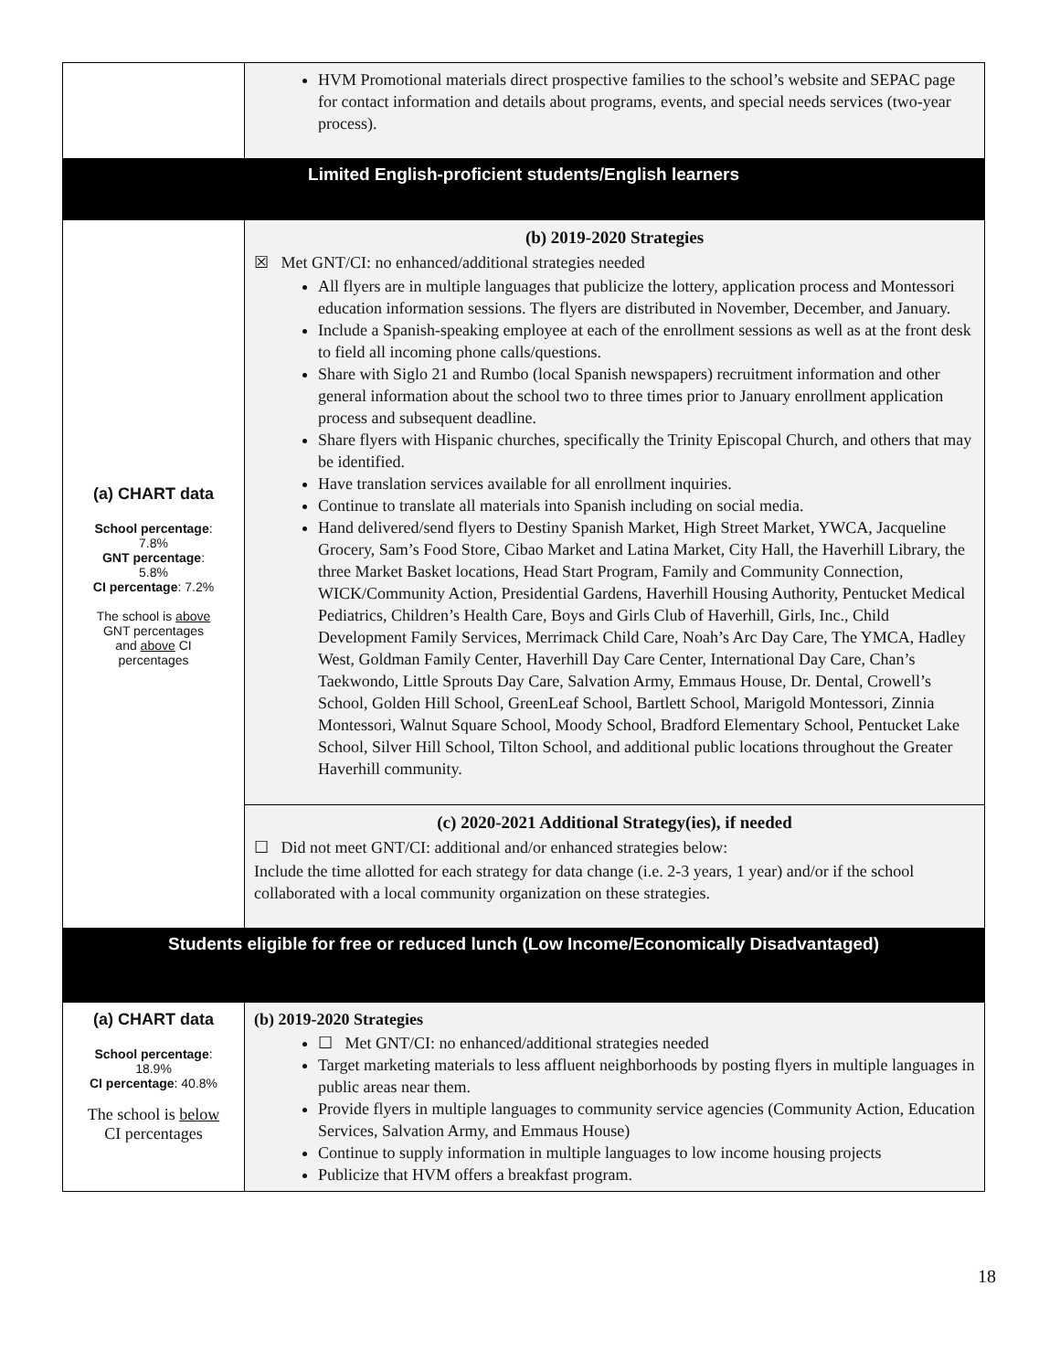| | HVM Promotional materials direct prospective families to the school’s website and SEPAC page for contact information and details about programs, events, and special needs services (two-year process). |
| Limited English-proficient students/English learners | |
| (a) CHART data School percentage : 7.8% GNT percentage : 5.8% CI percentage : 7.2% The school is above GNT percentages and above CI percentages | (b) 2019-2020 Strategies ☒ Met GNT/CI: no enhanced/additional strategies needed All flyers are in multiple languages that publicize the lottery, application process and Montessori education information sessions. The flyers are distributed in November, December, and January. Include a Spanish-speaking employee at each of the enrollment sessions as well as at the front desk to field all incoming phone calls/questions. Share with Siglo 21 and Rumbo (local Spanish newspapers) recruitment information and other general information about the school two to three times prior to January enrollment application process and subsequent deadline. Share flyers with Hispanic churches, specifically the Trinity Episcopal Church, and others that may be identified. Have translation services available for all enrollment inquiries. Continue to translate all materials into Spanish including on social media. Hand delivered/send flyers to Destiny Spanish Market, High Street Market, YWCA, Jacqueline Grocery, Sam’s Food Store, Cibao Market and Latina Market, City Hall, the Haverhill Library, the three Market Basket locations, Head Start Program, Family and Community Connection, WICK/Community Action, Presidential Gardens, Haverhill Housing Authority, Pentucket Medical Pediatrics, Children’s Health Care, Boys and Girls Club of Haverhill, Girls, Inc., Child Development Family Services, Merrimack Child Care, Noah’s Arc Day Care, The YMCA, Hadley West, Goldman Family Center, Haverhill Day Care Center, International Day Care, Chan’s Taekwondo, Little Sprouts Day Care, Salvation Army, Emmaus House, Dr. Dental, Crowell’s School, Golden Hill School, GreenLeaf School, Bartlett School, Marigold Montessori, Zinnia Montessori, Walnut Square School, Moody School, Bradford Elementary School, Pentucket Lake School, Silver Hill School, Tilton School, and additional public locations throughout the Greater Haverhill community. |
| | (c) 2020-2021 Additional Strategy(ies), if needed ☐ Did not meet GNT/CI: additional and/or enhanced strategies below: Include the time allotted for each strategy for data change (i.e. 2-3 years, 1 year) and/or if the school collaborated with a local community organization on these strategies. |
| Students eligible for free or reduced lunch (Low Income/Economically Disadvantaged) | |
| (a) CHART data School percentage : 18.9% CI percentage : 40.8% The school is below CI percentages | (b) 2019-2020 Strategies ☐ Met GNT/CI: no enhanced/additional strategies needed Target marketing materials to less affluent neighborhoods by posting flyers in multiple languages in public areas near them. Provide flyers in multiple languages to community service agencies (Community Action, Education Services, Salvation Army, and Emmaus House) Continue to supply information in multiple languages to low income housing projects Publicize that HVM offers a breakfast program. |
18